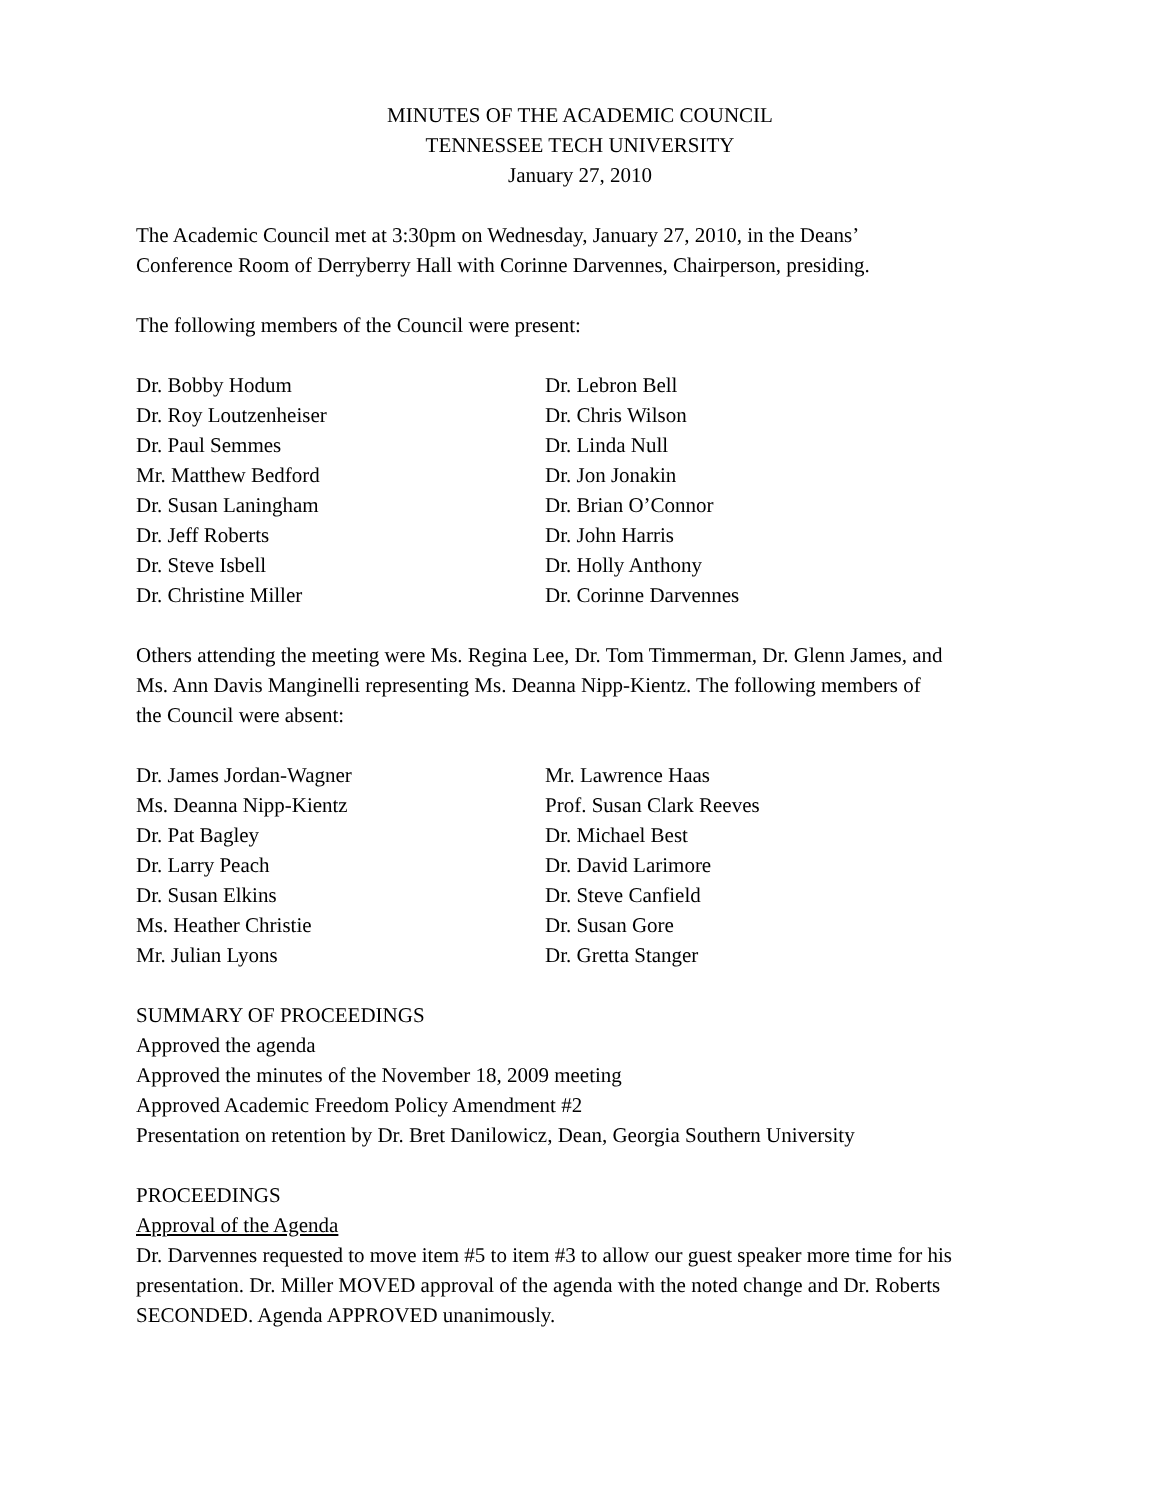MINUTES OF THE ACADEMIC COUNCIL
TENNESSEE TECH UNIVERSITY
January 27, 2010
The Academic Council met at 3:30pm on Wednesday, January 27, 2010, in the Deans’
Conference Room of Derryberry Hall with Corinne Darvennes, Chairperson, presiding.
The following members of the Council were present:
Dr. Bobby Hodum
Dr. Roy Loutzenheiser
Dr. Paul Semmes
Mr. Matthew Bedford
Dr. Susan Laningham
Dr. Jeff Roberts
Dr. Steve Isbell
Dr. Christine Miller
Dr. Lebron Bell
Dr. Chris Wilson
Dr. Linda Null
Dr. Jon Jonakin
Dr. Brian O’Connor
Dr. John Harris
Dr. Holly Anthony
Dr. Corinne Darvennes
Others attending the meeting were Ms. Regina Lee, Dr. Tom Timmerman, Dr. Glenn James, and
Ms. Ann Davis Manginelli representing Ms. Deanna Nipp-Kientz. The following members of
the Council were absent:
Dr. James Jordan-Wagner
Ms. Deanna Nipp-Kientz
Dr. Pat Bagley
Dr. Larry Peach
Dr. Susan Elkins
Ms. Heather Christie
Mr. Julian Lyons
Mr. Lawrence Haas
Prof. Susan Clark Reeves
Dr. Michael Best
Dr. David Larimore
Dr. Steve Canfield
Dr. Susan Gore
Dr. Gretta Stanger
SUMMARY OF PROCEEDINGS
Approved the agenda
Approved the minutes of the November 18, 2009 meeting
Approved Academic Freedom Policy Amendment #2
Presentation on retention by Dr. Bret Danilowicz, Dean, Georgia Southern University
PROCEEDINGS
Approval of the Agenda
Dr. Darvennes requested to move item #5 to item #3 to allow our guest speaker more time for his
presentation. Dr. Miller MOVED approval of the agenda with the noted change and Dr. Roberts
SECONDED. Agenda APPROVED unanimously.